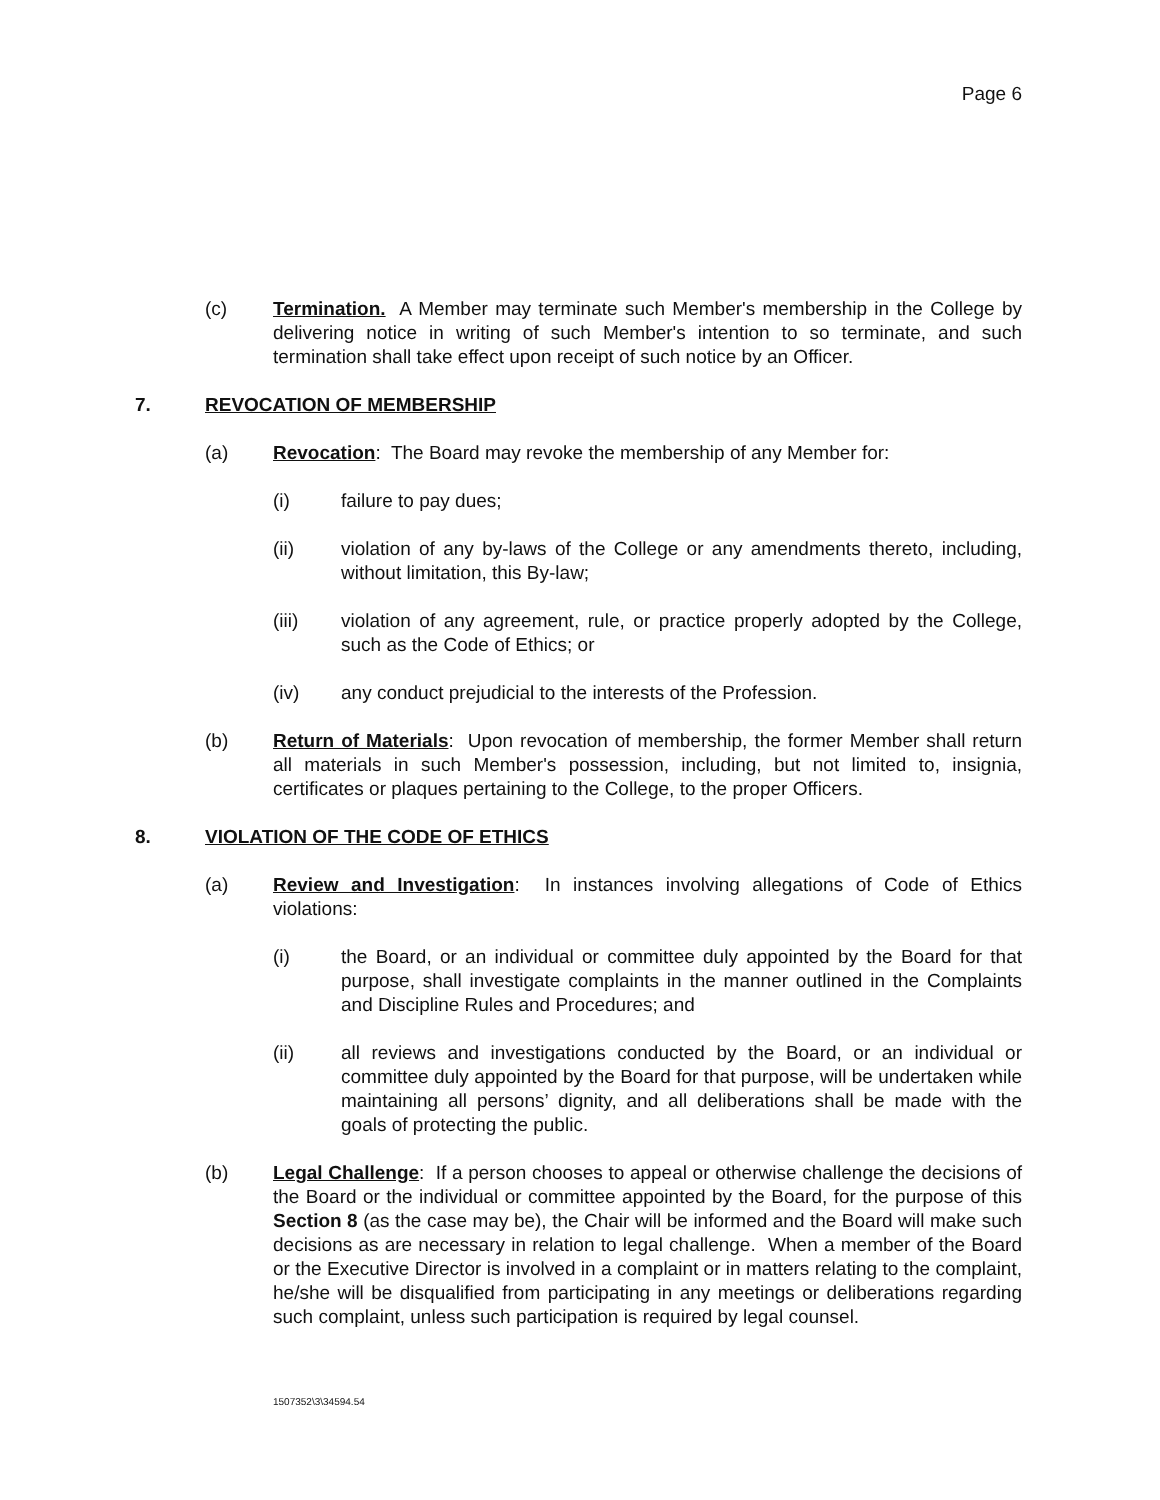Page 6
(c) Termination. A Member may terminate such Member's membership in the College by delivering notice in writing of such Member's intention to so terminate, and such termination shall take effect upon receipt of such notice by an Officer.
7. REVOCATION OF MEMBERSHIP
(a) Revocation: The Board may revoke the membership of any Member for:
(i) failure to pay dues;
(ii) violation of any by-laws of the College or any amendments thereto, including, without limitation, this By-law;
(iii) violation of any agreement, rule, or practice properly adopted by the College, such as the Code of Ethics; or
(iv) any conduct prejudicial to the interests of the Profession.
(b) Return of Materials: Upon revocation of membership, the former Member shall return all materials in such Member's possession, including, but not limited to, insignia, certificates or plaques pertaining to the College, to the proper Officers.
8. VIOLATION OF THE CODE OF ETHICS
(a) Review and Investigation: In instances involving allegations of Code of Ethics violations:
(i) the Board, or an individual or committee duly appointed by the Board for that purpose, shall investigate complaints in the manner outlined in the Complaints and Discipline Rules and Procedures; and
(ii) all reviews and investigations conducted by the Board, or an individual or committee duly appointed by the Board for that purpose, will be undertaken while maintaining all persons’ dignity, and all deliberations shall be made with the goals of protecting the public.
(b) Legal Challenge: If a person chooses to appeal or otherwise challenge the decisions of the Board or the individual or committee appointed by the Board, for the purpose of this Section 8 (as the case may be), the Chair will be informed and the Board will make such decisions as are necessary in relation to legal challenge. When a member of the Board or the Executive Director is involved in a complaint or in matters relating to the complaint, he/she will be disqualified from participating in any meetings or deliberations regarding such complaint, unless such participation is required by legal counsel.
1507352\3\34594.54